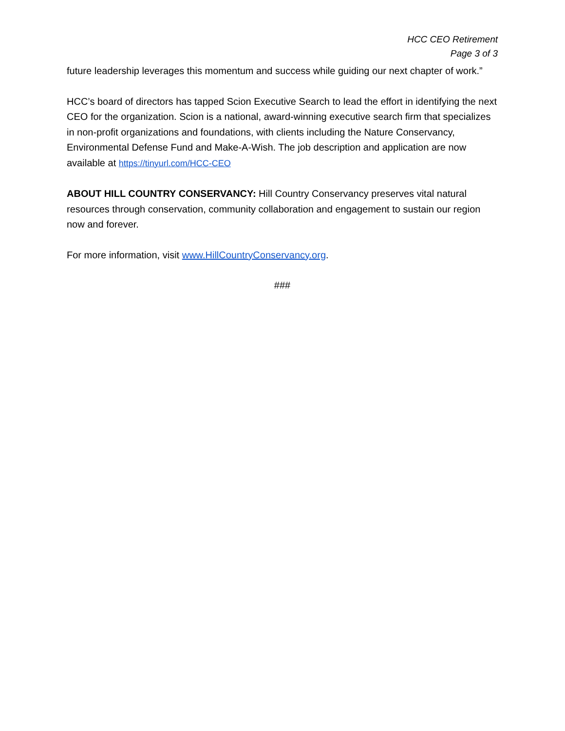HCC CEO Retirement
Page 3 of 3
future leadership leverages this momentum and success while guiding our next chapter of work.”
HCC’s board of directors has tapped Scion Executive Search to lead the effort in identifying the next CEO for the organization. Scion is a national, award-winning executive search firm that specializes in non-profit organizations and foundations, with clients including the Nature Conservancy, Environmental Defense Fund and Make-A-Wish. The job description and application are now available at https://tinyurl.com/HCC-CEO
ABOUT HILL COUNTRY CONSERVANCY: Hill Country Conservancy preserves vital natural resources through conservation, community collaboration and engagement to sustain our region now and forever.
For more information, visit www.HillCountryConservancy.org.
###